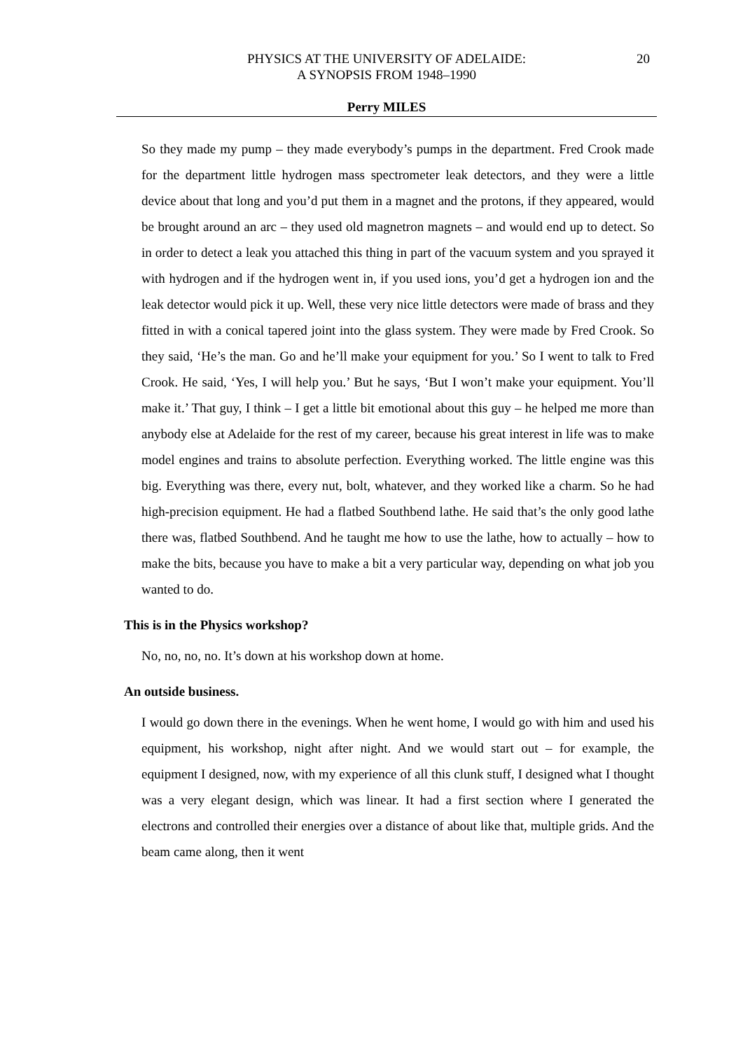PHYSICS AT THE UNIVERSITY OF ADELAIDE:
A SYNOPSIS FROM 1948–1990
20
Perry MILES
So they made my pump – they made everybody’s pumps in the department. Fred Crook made for the department little hydrogen mass spectrometer leak detectors, and they were a little device about that long and you’d put them in a magnet and the protons, if they appeared, would be brought around an arc – they used old magnetron magnets – and would end up to detect. So in order to detect a leak you attached this thing in part of the vacuum system and you sprayed it with hydrogen and if the hydrogen went in, if you used ions, you’d get a hydrogen ion and the leak detector would pick it up. Well, these very nice little detectors were made of brass and they fitted in with a conical tapered joint into the glass system. They were made by Fred Crook. So they said, ‘He’s the man. Go and he’ll make your equipment for you.’ So I went to talk to Fred Crook. He said, ‘Yes, I will help you.’ But he says, ‘But I won’t make your equipment. You’ll make it.’ That guy, I think – I get a little bit emotional about this guy – he helped me more than anybody else at Adelaide for the rest of my career, because his great interest in life was to make model engines and trains to absolute perfection. Everything worked. The little engine was this big. Everything was there, every nut, bolt, whatever, and they worked like a charm. So he had high-precision equipment. He had a flatbed Southbend lathe. He said that’s the only good lathe there was, flatbed Southbend. And he taught me how to use the lathe, how to actually – how to make the bits, because you have to make a bit a very particular way, depending on what job you wanted to do.
This is in the Physics workshop?
No, no, no, no. It’s down at his workshop down at home.
An outside business.
I would go down there in the evenings. When he went home, I would go with him and used his equipment, his workshop, night after night. And we would start out – for example, the equipment I designed, now, with my experience of all this clunk stuff, I designed what I thought was a very elegant design, which was linear. It had a first section where I generated the electrons and controlled their energies over a distance of about like that, multiple grids. And the beam came along, then it went